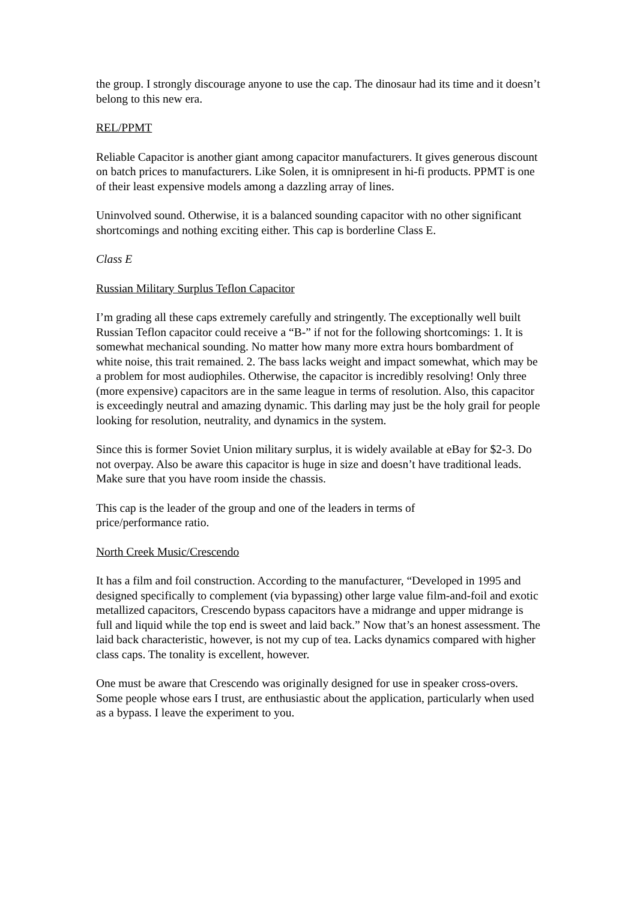the group. I strongly discourage anyone to use the cap. The dinosaur had its time and it doesn’t belong to this new era.
REL/PPMT
Reliable Capacitor is another giant among capacitor manufacturers. It gives generous discount on batch prices to manufacturers. Like Solen, it is omnipresent in hi-fi products. PPMT is one of their least expensive models among a dazzling array of lines.
Uninvolved sound. Otherwise, it is a balanced sounding capacitor with no other significant shortcomings and nothing exciting either. This cap is borderline Class E.
Class E
Russian Military Surplus Teflon Capacitor
I’m grading all these caps extremely carefully and stringently. The exceptionally well built Russian Teflon capacitor could receive a “B-” if not for the following shortcomings: 1. It is somewhat mechanical sounding. No matter how many more extra hours bombardment of white noise, this trait remained. 2. The bass lacks weight and impact somewhat, which may be a problem for most audiophiles. Otherwise, the capacitor is incredibly resolving! Only three (more expensive) capacitors are in the same league in terms of resolution. Also, this capacitor is exceedingly neutral and amazing dynamic. This darling may just be the holy grail for people looking for resolution, neutrality, and dynamics in the system.
Since this is former Soviet Union military surplus, it is widely available at eBay for $2-3. Do not overpay. Also be aware this capacitor is huge in size and doesn’t have traditional leads. Make sure that you have room inside the chassis.
This cap is the leader of the group and one of the leaders in terms of
price/performance ratio.
North Creek Music/Crescendo
It has a film and foil construction. According to the manufacturer, “Developed in 1995 and designed specifically to complement (via bypassing) other large value film-and-foil and exotic metallized capacitors, Crescendo bypass capacitors have a midrange and upper midrange is full and liquid while the top end is sweet and laid back.” Now that’s an honest assessment. The laid back characteristic, however, is not my cup of tea. Lacks dynamics compared with higher class caps. The tonality is excellent, however.
One must be aware that Crescendo was originally designed for use in speaker cross-overs. Some people whose ears I trust, are enthusiastic about the application, particularly when used as a bypass. I leave the experiment to you.